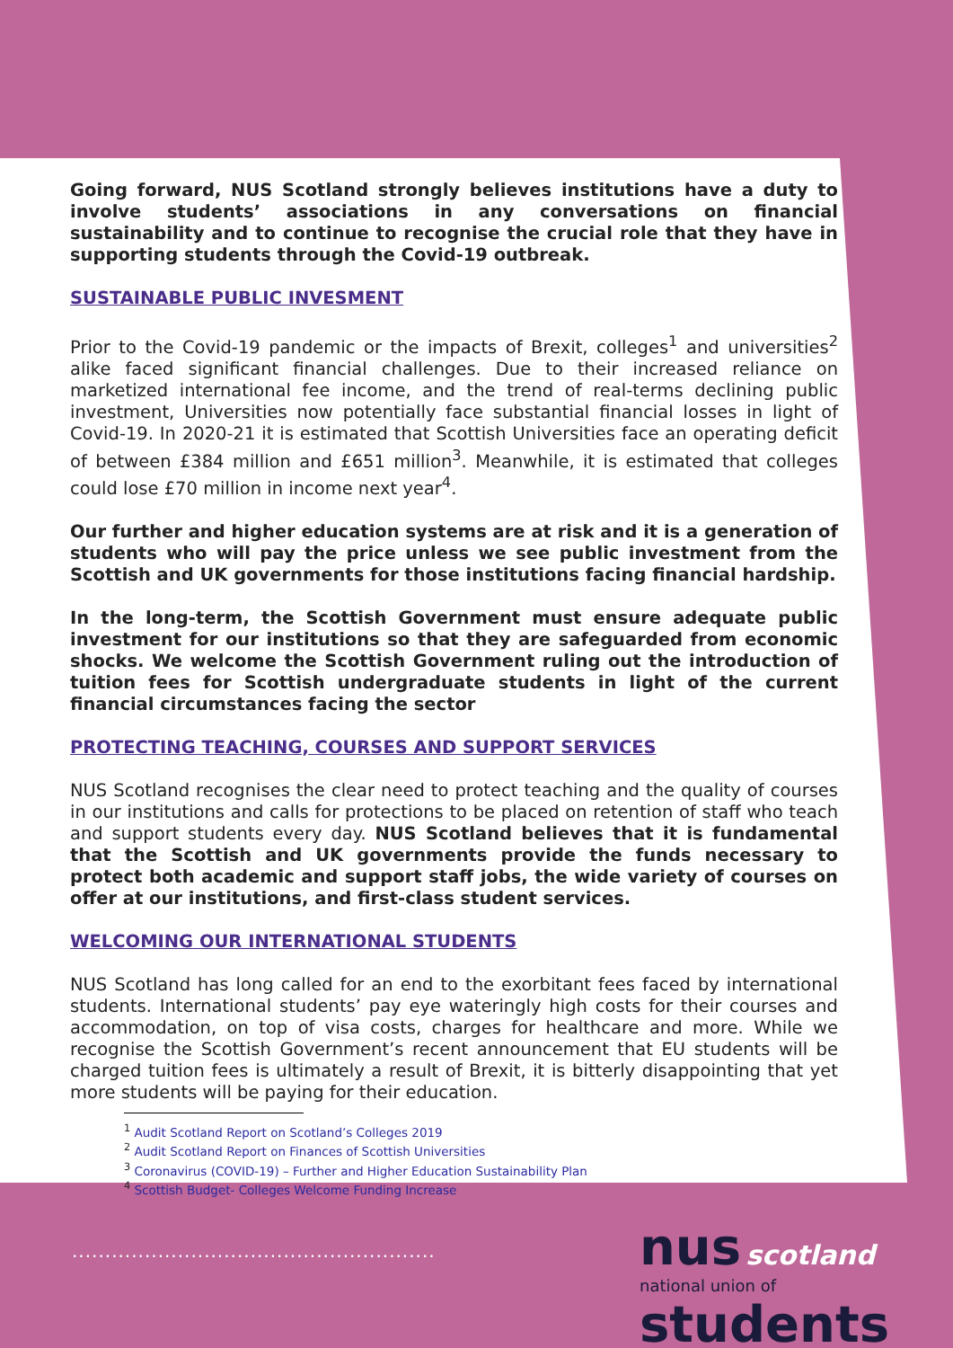Going forward, NUS Scotland strongly believes institutions have a duty to involve students’ associations in any conversations on financial sustainability and to continue to recognise the crucial role that they have in supporting students through the Covid-19 outbreak.
SUSTAINABLE PUBLIC INVESMENT
Prior to the Covid-19 pandemic or the impacts of Brexit, colleges<sup>1</sup> and universities<sup>2</sup> alike faced significant financial challenges. Due to their increased reliance on marketized international fee income, and the trend of real-terms declining public investment, Universities now potentially face substantial financial losses in light of Covid-19. In 2020-21 it is estimated that Scottish Universities face an operating deficit of between £384 million and £651 million<sup>3</sup>. Meanwhile, it is estimated that colleges could lose £70 million in income next year<sup>4</sup>.
Our further and higher education systems are at risk and it is a generation of students who will pay the price unless we see public investment from the Scottish and UK governments for those institutions facing financial hardship.
In the long-term, the Scottish Government must ensure adequate public investment for our institutions so that they are safeguarded from economic shocks. We welcome the Scottish Government ruling out the introduction of tuition fees for Scottish undergraduate students in light of the current financial circumstances facing the sector
PROTECTING TEACHING, COURSES AND SUPPORT SERVICES
NUS Scotland recognises the clear need to protect teaching and the quality of courses in our institutions and calls for protections to be placed on retention of staff who teach and support students every day. NUS Scotland believes that it is fundamental that the Scottish and UK governments provide the funds necessary to protect both academic and support staff jobs, the wide variety of courses on offer at our institutions, and first-class student services.
WELCOMING OUR INTERNATIONAL STUDENTS
NUS Scotland has long called for an end to the exorbitant fees faced by international students. International students’ pay eye wateringly high costs for their courses and accommodation, on top of visa costs, charges for healthcare and more. While we recognise the Scottish Government’s recent announcement that EU students will be charged tuition fees is ultimately a result of Brexit, it is bitterly disappointing that yet more students will be paying for their education.
<sup>1</sup> Audit Scotland Report on Scotland’s Colleges 2019
<sup>2</sup> Audit Scotland Report on Finances of Scottish Universities
<sup>3</sup> Coronavirus (COVID-19) – Further and Higher Education Sustainability Plan
<sup>4</sup> Scottish Budget- Colleges Welcome Funding Increase
.......................................................
nus scotland
national union of students